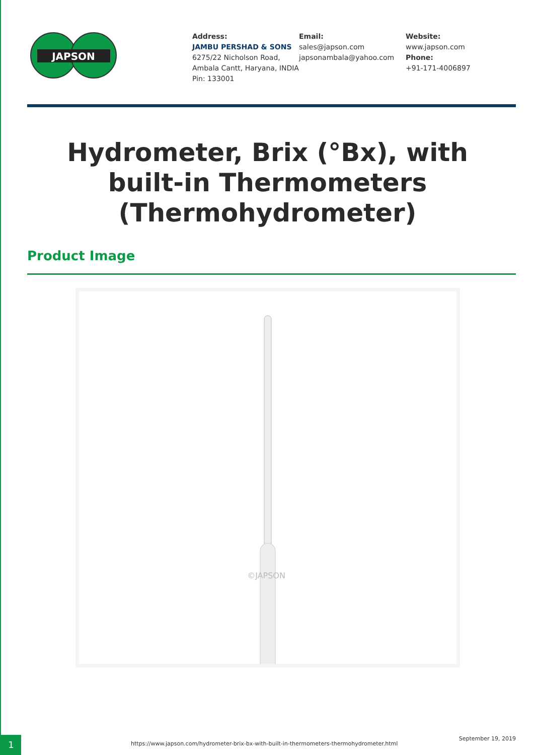JAPSON
Address:
JAMBU PERSHAD & SONS
6275/22 Nicholson Road, Ambala Cantt, Haryana, INDIA
Pin: 133001
Email:
sales@japson.com
japsonambala@yahoo.com
Website:
www.japson.com
Phone:
+91-171-4006897
Hydrometer, Brix (°Bx), with built-in Thermometers (Thermohydrometer)
Product Image
©JAPSON
1
https://www.japson.com/hydrometer-brix-bx-with-built-in-thermometers-thermohydrometer.html
September 19, 2019